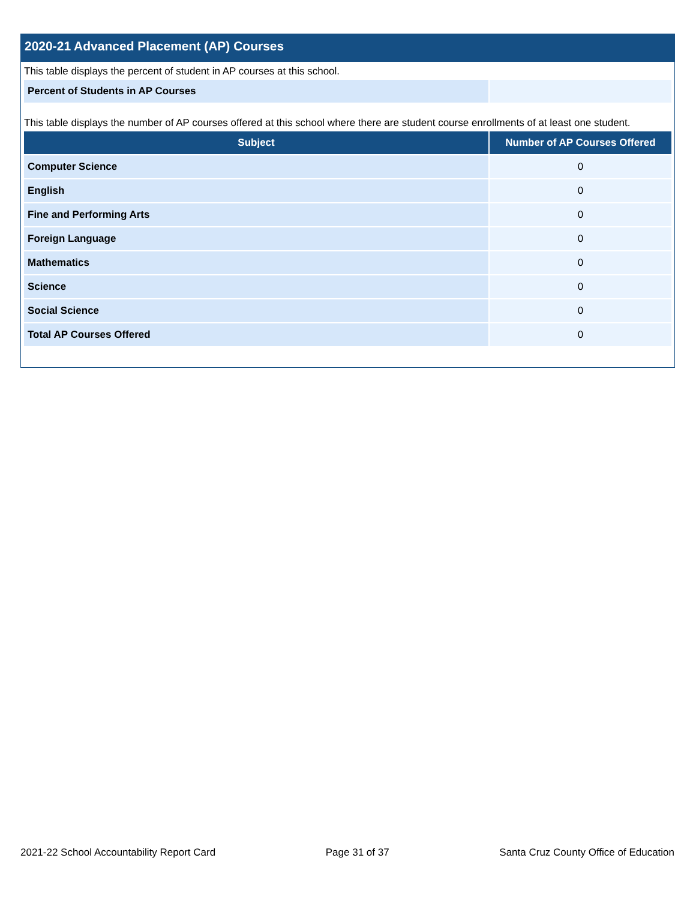2020-21 Advanced Placement (AP) Courses
This table displays the percent of student in AP courses at this school.
| Percent of Students in AP Courses | |
This table displays the number of AP courses offered at this school where there are student course enrollments of at least one student.
| Subject | Number of AP Courses Offered |
| --- | --- |
| Computer Science | 0 |
| English | 0 |
| Fine and Performing Arts | 0 |
| Foreign Language | 0 |
| Mathematics | 0 |
| Science | 0 |
| Social Science | 0 |
| Total AP Courses Offered | 0 |
2021-22 School Accountability Report Card Page 31 of 37 Santa Cruz County Office of Education